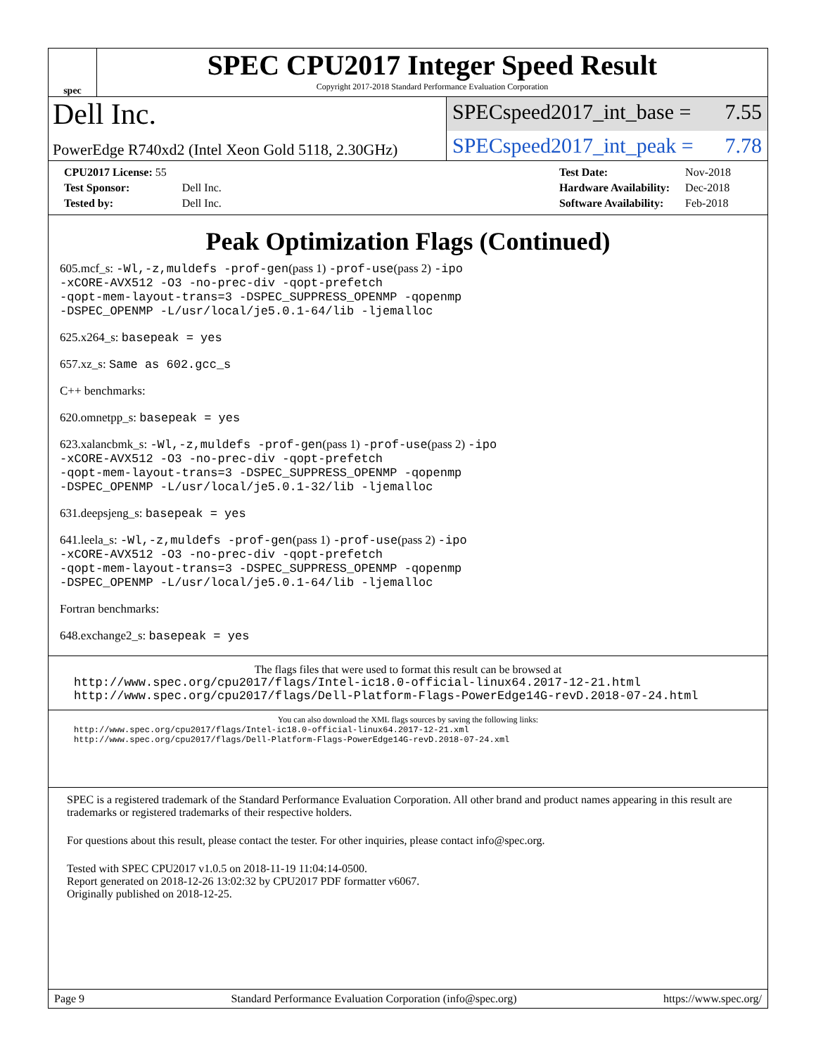spec
SPEC CPU2017 Integer Speed Result
Copyright 2017-2018 Standard Performance Evaluation Corporation
Dell Inc.
SPECspeed2017_int_base = 7.55
PowerEdge R740xd2 (Intel Xeon Gold 5118, 2.30GHz)
SPECspeed2017_int_peak = 7.78
| CPU2017 License: 55 | |
| Test Sponsor: | Dell Inc. |
| Tested by: | Dell Inc. |
| Test Date: | Nov-2018 |
| Hardware Availability: | Dec-2018 |
| Software Availability: | Feb-2018 |
Peak Optimization Flags (Continued)
605.mcf_s: -Wl,-z,muldefs -prof-gen(pass 1) -prof-use(pass 2) -ipo
-xCORE-AVX512 -O3 -no-prec-div -qopt-prefetch
-qopt-mem-layout-trans=3 -DSPEC_SUPPRESS_OPENMP -qopenmp
-DSPEC_OPENMP -L/usr/local/je5.0.1-64/lib -ljemalloc
625.x264_s: basepeak = yes
657.xz_s: Same as 602.gcc_s
C++ benchmarks:
620.omnetpp_s: basepeak = yes
623.xalancbmk_s: -Wl,-z,muldefs -prof-gen(pass 1) -prof-use(pass 2) -ipo
-xCORE-AVX512 -O3 -no-prec-div -qopt-prefetch
-qopt-mem-layout-trans=3 -DSPEC_SUPPRESS_OPENMP -qopenmp
-DSPEC_OPENMP -L/usr/local/je5.0.1-32/lib -ljemalloc
631.deepsjeng_s: basepeak = yes
641.leela_s: -Wl,-z,muldefs -prof-gen(pass 1) -prof-use(pass 2) -ipo
-xCORE-AVX512 -O3 -no-prec-div -qopt-prefetch
-qopt-mem-layout-trans=3 -DSPEC_SUPPRESS_OPENMP -qopenmp
-DSPEC_OPENMP -L/usr/local/je5.0.1-64/lib -ljemalloc
Fortran benchmarks:
648.exchange2_s: basepeak = yes
The flags files that were used to format this result can be browsed at
http://www.spec.org/cpu2017/flags/Intel-ic18.0-official-linux64.2017-12-21.html
http://www.spec.org/cpu2017/flags/Dell-Platform-Flags-PowerEdge14G-revD.2018-07-24.html
You can also download the XML flags sources by saving the following links:
http://www.spec.org/cpu2017/flags/Intel-ic18.0-official-linux64.2017-12-21.xml
http://www.spec.org/cpu2017/flags/Dell-Platform-Flags-PowerEdge14G-revD.2018-07-24.xml
SPEC is a registered trademark of the Standard Performance Evaluation Corporation. All other brand and product names appearing in this result are trademarks or registered trademarks of their respective holders.
For questions about this result, please contact the tester. For other inquiries, please contact info@spec.org.
Tested with SPEC CPU2017 v1.0.5 on 2018-11-19 11:04:14-0500.
Report generated on 2018-12-26 13:02:32 by CPU2017 PDF formatter v6067.
Originally published on 2018-12-25.
Page 9 Standard Performance Evaluation Corporation (info@spec.org) https://www.spec.org/